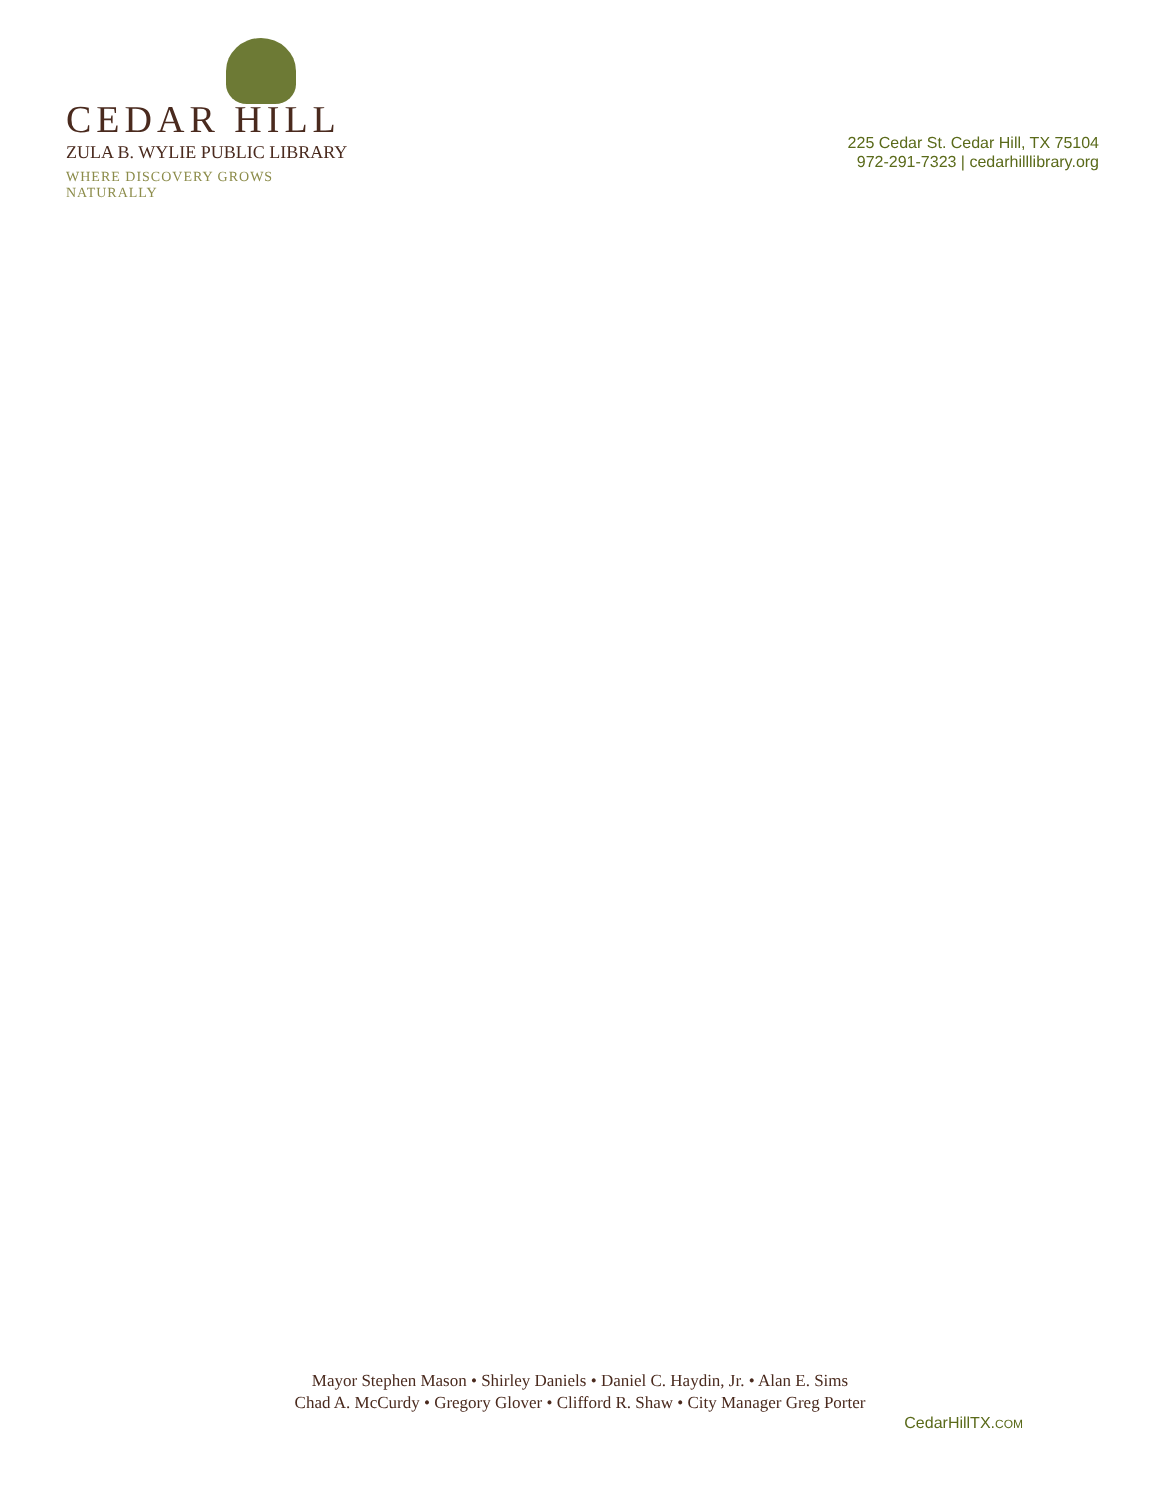CEDAR HILL
ZULA B. WYLIE PUBLIC LIBRARY
WHERE DISCOVERY GROWS NATURALLY
225 Cedar St. Cedar Hill, TX 75104
972-291-7323 | cedarhilllibrary.org
Mayor Stephen Mason • Shirley Daniels • Daniel C. Haydin, Jr. • Alan E. Sims
Chad A. McCurdy • Gregory Glover • Clifford R. Shaw • City Manager Greg Porter
CedarHillTX.COM